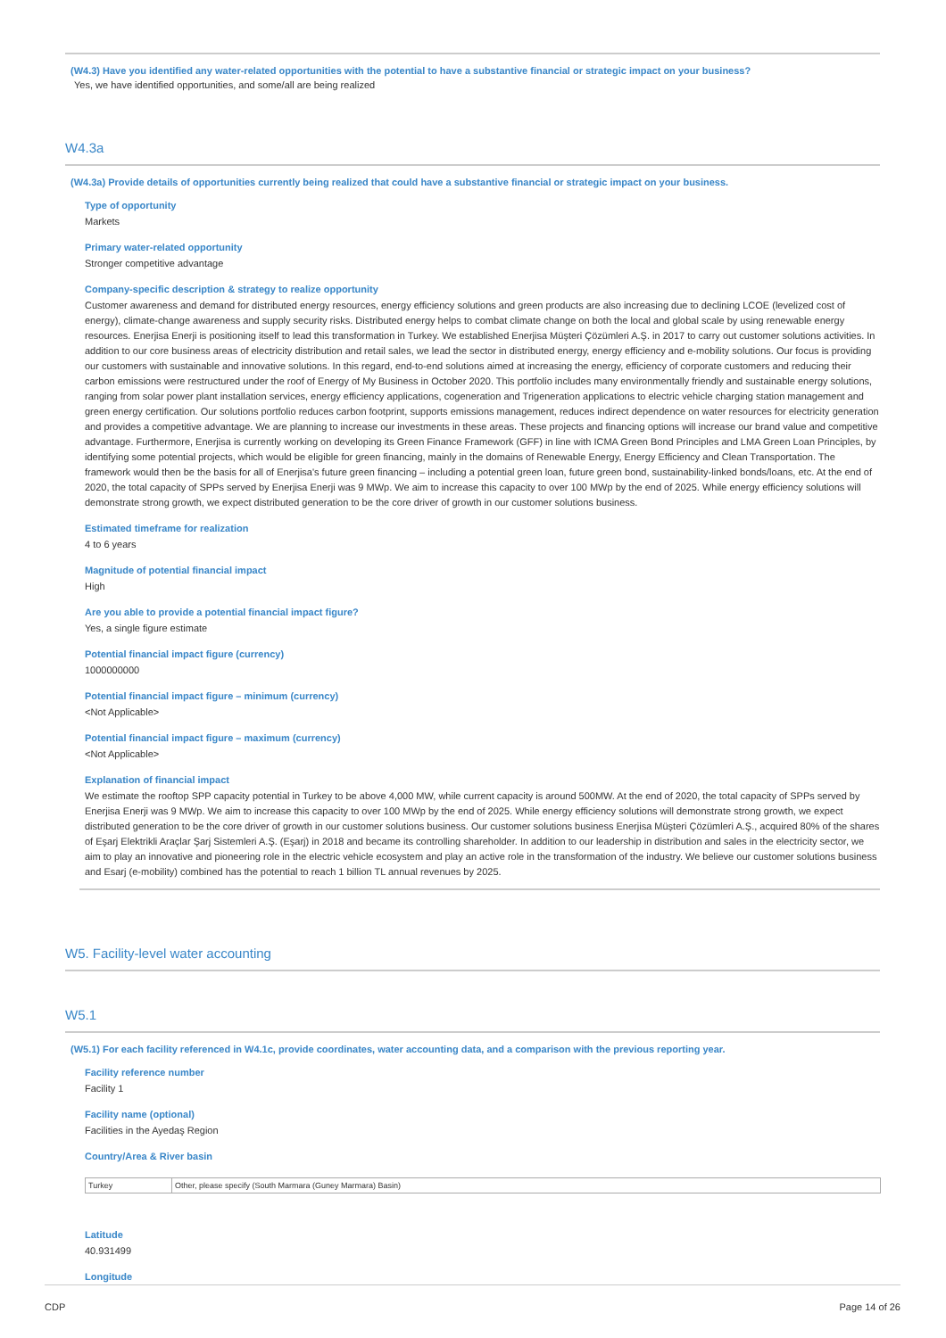(W4.3) Have you identified any water-related opportunities with the potential to have a substantive financial or strategic impact on your business?
Yes, we have identified opportunities, and some/all are being realized
W4.3a
(W4.3a) Provide details of opportunities currently being realized that could have a substantive financial or strategic impact on your business.
Type of opportunity
Markets
Primary water-related opportunity
Stronger competitive advantage
Company-specific description & strategy to realize opportunity
Customer awareness and demand for distributed energy resources, energy efficiency solutions and green products are also increasing due to declining LCOE (levelized cost of energy), climate-change awareness and supply security risks. Distributed energy helps to combat climate change on both the local and global scale by using renewable energy resources. Enerjisa Enerji is positioning itself to lead this transformation in Turkey. We established Enerjisa Müşteri Çözümleri A.Ş. in 2017 to carry out customer solutions activities. In addition to our core business areas of electricity distribution and retail sales, we lead the sector in distributed energy, energy efficiency and e-mobility solutions. Our focus is providing our customers with sustainable and innovative solutions. In this regard, end-to-end solutions aimed at increasing the energy, efficiency of corporate customers and reducing their carbon emissions were restructured under the roof of Energy of My Business in October 2020. This portfolio includes many environmentally friendly and sustainable energy solutions, ranging from solar power plant installation services, energy efficiency applications, cogeneration and Trigeneration applications to electric vehicle charging station management and green energy certification. Our solutions portfolio reduces carbon footprint, supports emissions management, reduces indirect dependence on water resources for electricity generation and provides a competitive advantage. We are planning to increase our investments in these areas. These projects and financing options will increase our brand value and competitive advantage. Furthermore, Enerjisa is currently working on developing its Green Finance Framework (GFF) in line with ICMA Green Bond Principles and LMA Green Loan Principles, by identifying some potential projects, which would be eligible for green financing, mainly in the domains of Renewable Energy, Energy Efficiency and Clean Transportation. The framework would then be the basis for all of Enerjisa's future green financing – including a potential green loan, future green bond, sustainability-linked bonds/loans, etc. At the end of 2020, the total capacity of SPPs served by Enerjisa Enerji was 9 MWp. We aim to increase this capacity to over 100 MWp by the end of 2025. While energy efficiency solutions will demonstrate strong growth, we expect distributed generation to be the core driver of growth in our customer solutions business.
Estimated timeframe for realization
4 to 6 years
Magnitude of potential financial impact
High
Are you able to provide a potential financial impact figure?
Yes, a single figure estimate
Potential financial impact figure (currency)
1000000000
Potential financial impact figure – minimum (currency)
<Not Applicable>
Potential financial impact figure – maximum (currency)
<Not Applicable>
Explanation of financial impact
We estimate the rooftop SPP capacity potential in Turkey to be above 4,000 MW, while current capacity is around 500MW. At the end of 2020, the total capacity of SPPs served by Enerjisa Enerji was 9 MWp. We aim to increase this capacity to over 100 MWp by the end of 2025. While energy efficiency solutions will demonstrate strong growth, we expect distributed generation to be the core driver of growth in our customer solutions business. Our customer solutions business Enerjisa Müşteri Çözümleri A.Ş., acquired 80% of the shares of Eşarj Elektrikli Araçlar Şarj Sistemleri A.Ş. (Eşarj) in 2018 and became its controlling shareholder. In addition to our leadership in distribution and sales in the electricity sector, we aim to play an innovative and pioneering role in the electric vehicle ecosystem and play an active role in the transformation of the industry. We believe our customer solutions business and Esarj (e-mobility) combined has the potential to reach 1 billion TL annual revenues by 2025.
W5. Facility-level water accounting
W5.1
(W5.1) For each facility referenced in W4.1c, provide coordinates, water accounting data, and a comparison with the previous reporting year.
Facility reference number
Facility 1
Facility name (optional)
Facilities in the Ayedaş Region
Country/Area & River basin
| Turkey | Other, please specify (South Marmara (Guney Marmara) Basin) |
Latitude
40.931499
Longitude
CDP Page 14 of 26